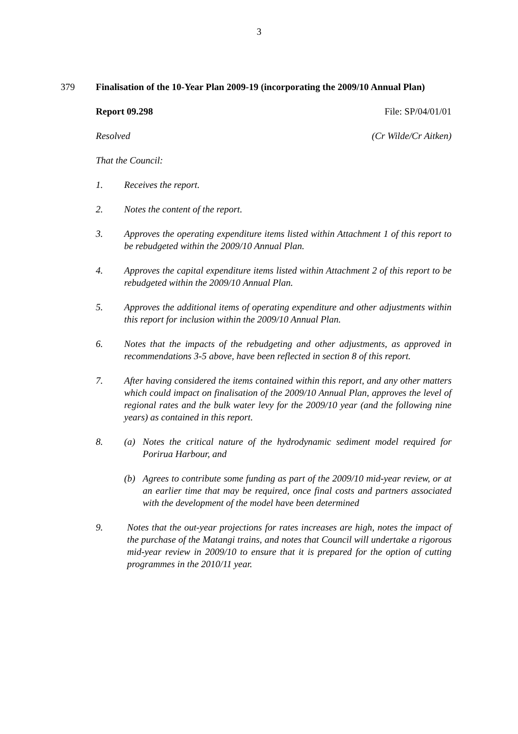3
379 Finalisation of the 10-Year Plan 2009-19 (incorporating the 2009/10 Annual Plan)
Report 09.298 File: SP/04/01/01
Resolved (Cr Wilde/Cr Aitken)
That the Council:
1. Receives the report.
2. Notes the content of the report.
3. Approves the operating expenditure items listed within Attachment 1 of this report to be rebudgeted within the 2009/10 Annual Plan.
4. Approves the capital expenditure items listed within Attachment 2 of this report to be rebudgeted within the 2009/10 Annual Plan.
5. Approves the additional items of operating expenditure and other adjustments within this report for inclusion within the 2009/10 Annual Plan.
6. Notes that the impacts of the rebudgeting and other adjustments, as approved in recommendations 3-5 above, have been reflected in section 8 of this report.
7. After having considered the items contained within this report, and any other matters which could impact on finalisation of the 2009/10 Annual Plan, approves the level of regional rates and the bulk water levy for the 2009/10 year (and the following nine years) as contained in this report.
8. (a) Notes the critical nature of the hydrodynamic sediment model required for Porirua Harbour, and
(b) Agrees to contribute some funding as part of the 2009/10 mid-year review, or at an earlier time that may be required, once final costs and partners associated with the development of the model have been determined
9. Notes that the out-year projections for rates increases are high, notes the impact of the purchase of the Matangi trains, and notes that Council will undertake a rigorous mid-year review in 2009/10 to ensure that it is prepared for the option of cutting programmes in the 2010/11 year.